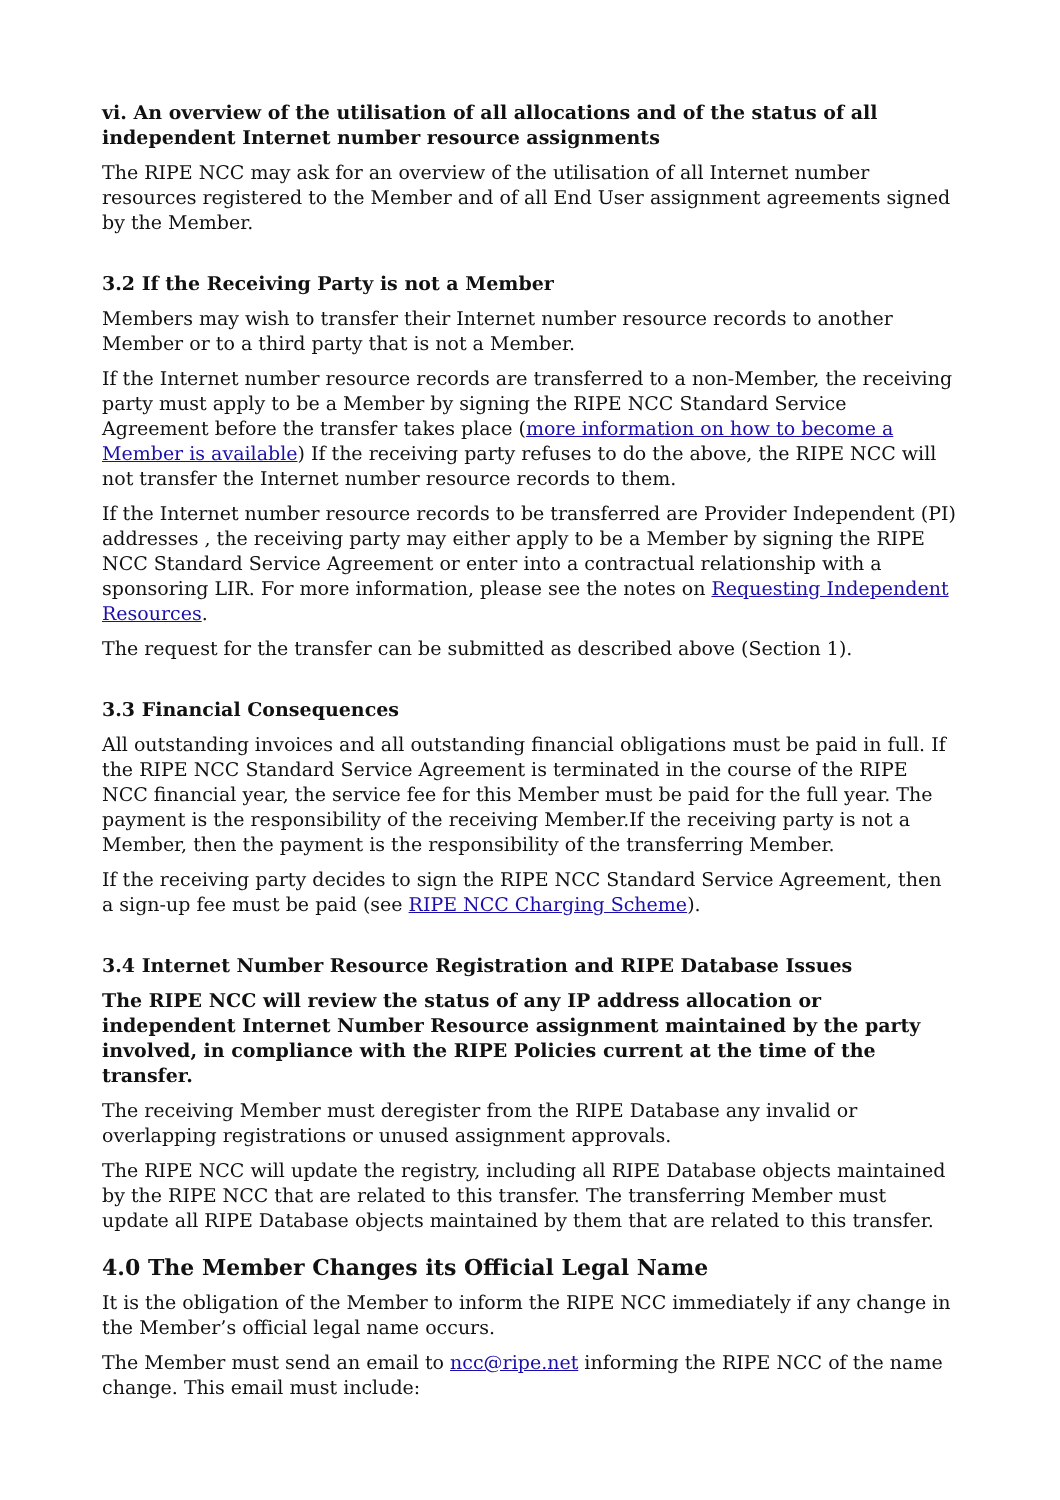vi. An overview of the utilisation of all allocations and of the status of all independent Internet number resource assignments
The RIPE NCC may ask for an overview of the utilisation of all Internet number resources registered to the Member and of all End User assignment agreements signed by the Member.
3.2 If the Receiving Party is not a Member
Members may wish to transfer their Internet number resource records to another Member or to a third party that is not a Member.
If the Internet number resource records are transferred to a non-Member, the receiving party must apply to be a Member by signing the RIPE NCC Standard Service Agreement before the transfer takes place (more information on how to become a Member is available) If the receiving party refuses to do the above, the RIPE NCC will not transfer the Internet number resource records to them.
If the Internet number resource records to be transferred are Provider Independent (PI) addresses , the receiving party may either apply to be a Member by signing the RIPE NCC Standard Service Agreement or enter into a contractual relationship with a sponsoring LIR. For more information, please see the notes on Requesting Independent Resources.
The request for the transfer can be submitted as described above (Section 1).
3.3 Financial Consequences
All outstanding invoices and all outstanding financial obligations must be paid in full. If the RIPE NCC Standard Service Agreement is terminated in the course of the RIPE NCC financial year, the service fee for this Member must be paid for the full year. The payment is the responsibility of the receiving Member.If the receiving party is not a Member, then the payment is the responsibility of the transferring Member.
If the receiving party decides to sign the RIPE NCC Standard Service Agreement, then a sign-up fee must be paid (see RIPE NCC Charging Scheme).
3.4 Internet Number Resource Registration and RIPE Database Issues
The RIPE NCC will review the status of any IP address allocation or independent Internet Number Resource assignment maintained by the party involved, in compliance with the RIPE Policies current at the time of the transfer.
The receiving Member must deregister from the RIPE Database any invalid or overlapping registrations or unused assignment approvals.
The RIPE NCC will update the registry, including all RIPE Database objects maintained by the RIPE NCC that are related to this transfer. The transferring Member must update all RIPE Database objects maintained by them that are related to this transfer.
4.0 The Member Changes its Official Legal Name
It is the obligation of the Member to inform the RIPE NCC immediately if any change in the Member’s official legal name occurs.
The Member must send an email to ncc@ripe.net informing the RIPE NCC of the name change. This email must include: